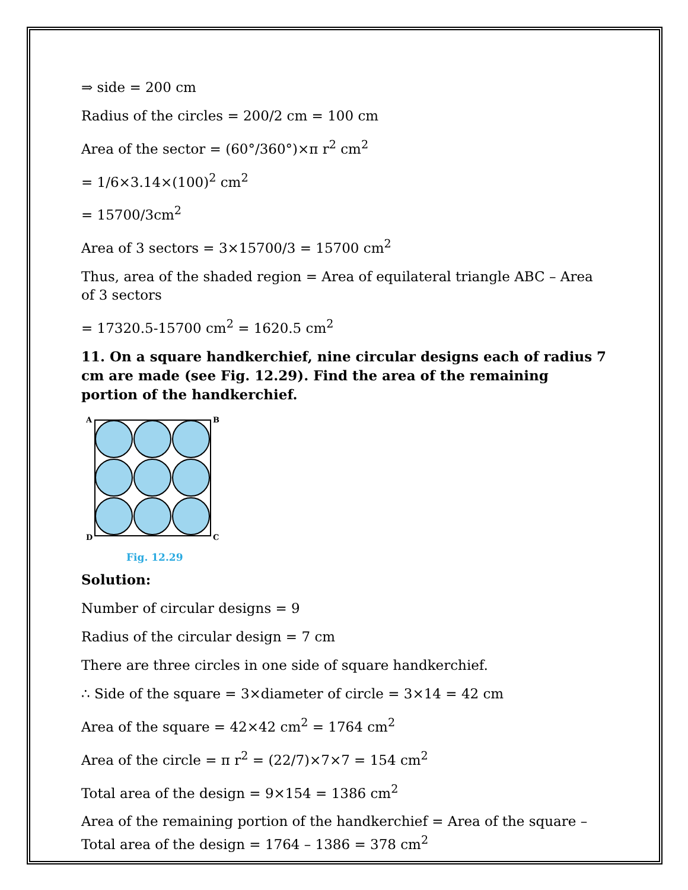⇒ side = 200 cm
Radius of the circles = 200/2 cm = 100 cm
Area of the sector = (60°/360°)×π r<sup>2</sup> cm<sup>2</sup>
= 1/6×3.14×(100)<sup>2</sup> cm<sup>2</sup>
= 15700/3cm<sup>2</sup>
Area of 3 sectors = 3×15700/3 = 15700 cm<sup>2</sup>
Thus, area of the shaded region = Area of equilateral triangle ABC – Area of 3 sectors
= 17320.5-15700 cm<sup>2</sup> = 1620.5 cm<sup>2</sup>
11. On a square handkerchief, nine circular designs each of radius 7 cm are made (see Fig. 12.29). Find the area of the remaining portion of the handkerchief.
A
B
D
C
Fig. 12.29
Solution:
Number of circular designs = 9
Radius of the circular design = 7 cm
There are three circles in one side of square handkerchief.
∴ Side of the square = 3×diameter of circle = 3×14 = 42 cm
Area of the square = 42×42 cm<sup>2</sup> = 1764 cm<sup>2</sup>
Area of the circle = π r<sup>2</sup> = (22/7)×7×7 = 154 cm<sup>2</sup>
Total area of the design = 9×154 = 1386 cm<sup>2</sup>
Area of the remaining portion of the handkerchief = Area of the square – Total area of the design = 1764 – 1386 = 378 cm<sup>2</sup>